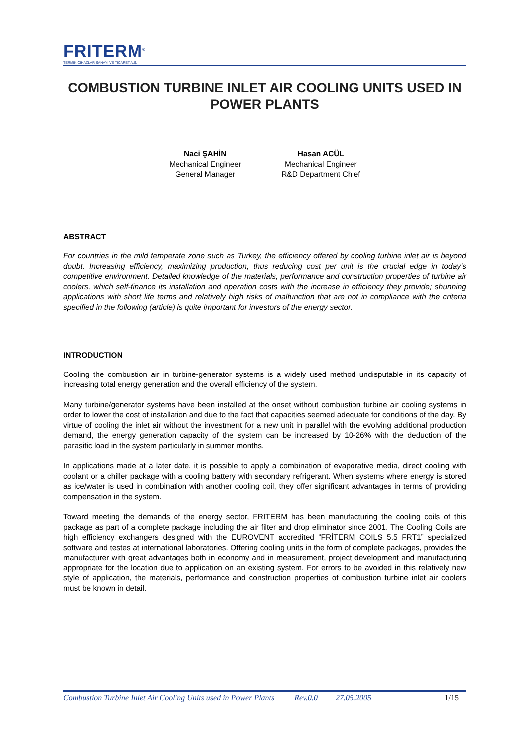FRITERM<sup>®</sup>
TERMİK CİHAZLAR SANAYİ VE TİCARET A.Ş.
COMBUSTION TURBINE INLET AIR COOLING UNITS USED IN POWER PLANTS
Naci ŞAHİN
Mechanical Engineer
General Manager
Hasan ACÜL
Mechanical Engineer
R&D Department Chief
ABSTRACT
For countries in the mild temperate zone such as Turkey, the efficiency offered by cooling turbine inlet air is beyond doubt. Increasing efficiency, maximizing production, thus reducing cost per unit is the crucial edge in today’s competitive environment. Detailed knowledge of the materials, performance and construction properties of turbine air coolers, which self-finance its installation and operation costs with the increase in efficiency they provide; shunning applications with short life terms and relatively high risks of malfunction that are not in compliance with the criteria specified in the following (article) is quite important for investors of the energy sector.
INTRODUCTION
Cooling the combustion air in turbine-generator systems is a widely used method undisputable in its capacity of increasing total energy generation and the overall efficiency of the system.
Many turbine/generator systems have been installed at the onset without combustion turbine air cooling systems in order to lower the cost of installation and due to the fact that capacities seemed adequate for conditions of the day. By virtue of cooling the inlet air without the investment for a new unit in parallel with the evolving additional production demand, the energy generation capacity of the system can be increased by 10-26% with the deduction of the parasitic load in the system particularly in summer months.
In applications made at a later date, it is possible to apply a combination of evaporative media, direct cooling with coolant or a chiller package with a cooling battery with secondary refrigerant. When systems where energy is stored as ice/water is used in combination with another cooling coil, they offer significant advantages in terms of providing compensation in the system.
Toward meeting the demands of the energy sector, FRITERM has been manufacturing the cooling coils of this package as part of a complete package including the air filter and drop eliminator since 2001. The Cooling Coils are high efficiency exchangers designed with the EUROVENT accredited “FRİTERM COILS 5.5 FRT1” specialized software and testes at international laboratories. Offering cooling units in the form of complete packages, provides the manufacturer with great advantages both in economy and in measurement, project development and manufacturing appropriate for the location due to application on an existing system. For errors to be avoided in this relatively new style of application, the materials, performance and construction properties of combustion turbine inlet air coolers must be known in detail.
Combustion Turbine Inlet Air Cooling Units used in Power Plants Rev.0.0 27.05.2005 1/15